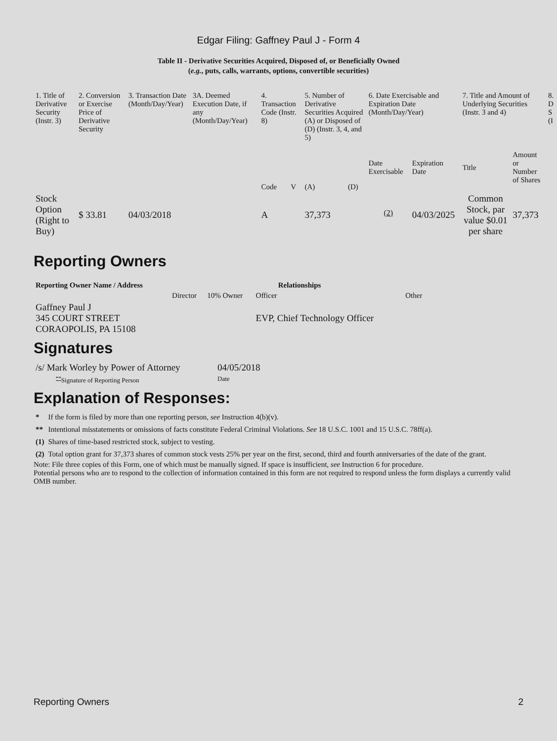Edgar Filing: Gaffney Paul J - Form 4
Table II - Derivative Securities Acquired, Disposed of, or Beneficially Owned
(e.g., puts, calls, warrants, options, convertible securities)
| 1. Title of Derivative Security (Instr. 3) | 2. Conversion or Exercise Price of Derivative Security | 3. Transaction Date (Month/Day/Year) | 3A. Deemed Execution Date, if any (Month/Day/Year) | 4. Transaction Code (Instr. 8) | | 5. Number of Derivative Securities Acquired (A) or Disposed of (D) (Instr. 3, 4, and 5) | | 6. Date Exercisable and Expiration Date (Month/Day/Year) | | 7. Title and Amount of Underlying Securities (Instr. 3 and 4) | | 8. D S (I |
| | | | | Code | V | (A) | (D) | Date Exercisable | Expiration Date | Title | Amount or Number of Shares | |
| Stock Option (Right to Buy) | $ 33.81 | 04/03/2018 | | A | | 37,373 | | <sup>(2)</sup> | 04/03/2025 | Common Stock, par value $0.01 per share | 37,373 | |
Reporting Owners
| Reporting Owner Name / Address | Relationships | | | |
| --- | --- | --- | --- | --- |
| | Director | 10% Owner | Officer | Other |
| Gaffney Paul J 345 COURT STREET CORAOPOLIS, PA 15108 | | | EVP, Chief Technology Officer | |
Signatures
| /s/ Mark Worley by Power of Attorney | 04/05/2018 |
| <sup>**</sup> Signature of Reporting Person | Date |
Explanation of Responses:
| * | If the form is filed by more than one reporting person, see Instruction 4(b)(v). |
| ** | Intentional misstatements or omissions of facts constitute Federal Criminal Violations. See 18 U.S.C. 1001 and 15 U.S.C. 78ff(a). |
| (1) | Shares of time-based restricted stock, subject to vesting. |
| (2) | Total option grant for 37,373 shares of common stock vests 25% per year on the first, second, third and fourth anniversaries of the date of the grant. |
Note: File three copies of this Form, one of which must be manually signed. If space is insufficient, see Instruction 6 for procedure.
Potential persons who are to respond to the collection of information contained in this form are not required to respond unless the form displays a currently valid OMB number.
Reporting Owners 2